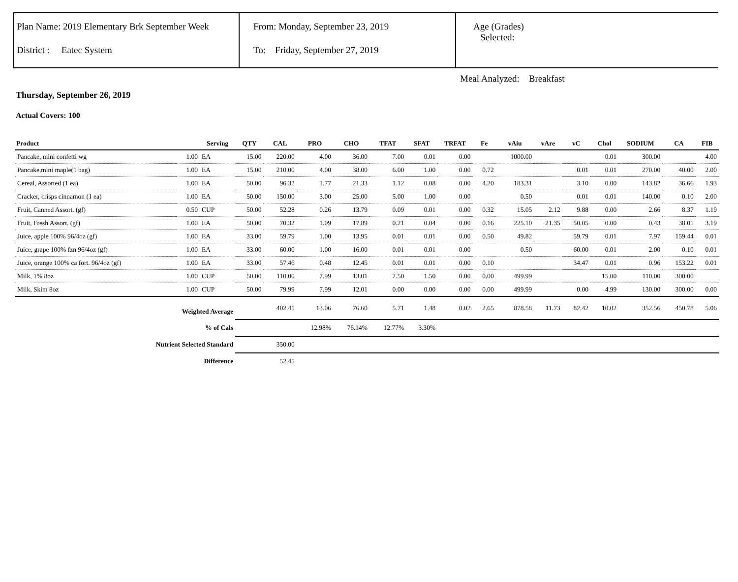Plan Name: 2019 Elementary Brk September Week
District : Eatec System
From: Monday, September 23, 2019
To: Friday, September 27, 2019
Age (Grades)
Selected:
Meal Analyzed: Breakfast
Thursday, September 26, 2019
Actual Covers: 100
| Product | | Serving | QTY | CAL | PRO | CHO | TFAT | SFAT | TRFAT | Fe | vAiu | vAre | vC | Chol | SODIUM | CA | FIB |
| --- | --- | --- | --- | --- | --- | --- | --- | --- | --- | --- | --- | --- | --- | --- | --- | --- | --- |
| Pancake, mini confetti wg | 1.00 | EA | 15.00 | 220.00 | 4.00 | 36.00 | 7.00 | 0.01 | 0.00 | | 1000.00 | | | 0.01 | 300.00 | | 4.00 |
| Pancake,mini maple(1 bag) | 1.00 | EA | 15.00 | 210.00 | 4.00 | 38.00 | 6.00 | 1.00 | 0.00 | 0.72 | | | 0.01 | 0.01 | 270.00 | 40.00 | 2.00 |
| Cereal, Assorted (1 ea) | 1.00 | EA | 50.00 | 96.32 | 1.77 | 21.33 | 1.12 | 0.08 | 0.00 | 4.20 | 183.31 | | 3.10 | 0.00 | 143.82 | 36.66 | 1.93 |
| Cracker, crisps cinnamon (1 ea) | 1.00 | EA | 50.00 | 150.00 | 3.00 | 25.00 | 5.00 | 1.00 | 0.00 | | 0.50 | | 0.01 | 0.01 | 140.00 | 0.10 | 2.00 |
| Fruit, Canned Assort. (gf) | 0.50 | CUP | 50.00 | 52.28 | 0.26 | 13.79 | 0.09 | 0.01 | 0.00 | 0.32 | 15.05 | 2.12 | 9.88 | 0.00 | 2.66 | 8.37 | 1.19 |
| Fruit, Fresh Assort. (gf) | 1.00 | EA | 50.00 | 70.32 | 1.09 | 17.89 | 0.21 | 0.04 | 0.00 | 0.16 | 225.10 | 21.35 | 50.05 | 0.00 | 0.43 | 38.01 | 3.19 |
| Juice, apple 100% 96/4oz (gf) | 1.00 | EA | 33.00 | 59.79 | 1.00 | 13.95 | 0.01 | 0.01 | 0.00 | 0.50 | 49.82 | | 59.79 | 0.01 | 7.97 | 159.44 | 0.01 |
| Juice, grape 100% fzn 96/4oz (gf) | 1.00 | EA | 33.00 | 60.00 | 1.00 | 16.00 | 0.01 | 0.01 | 0.00 | | 0.50 | | 60.00 | 0.01 | 2.00 | 0.10 | 0.01 |
| Juice, orange 100% ca fort. 96/4oz (gf) | 1.00 | EA | 33.00 | 57.46 | 0.48 | 12.45 | 0.01 | 0.01 | 0.00 | 0.10 | | | 34.47 | 0.01 | 0.96 | 153.22 | 0.01 |
| Milk, 1% 8oz | 1.00 | CUP | 50.00 | 110.00 | 7.99 | 13.01 | 2.50 | 1.50 | 0.00 | 0.00 | 499.99 | | | 15.00 | 110.00 | 300.00 | |
| Milk, Skim 8oz | 1.00 | CUP | 50.00 | 79.99 | 7.99 | 12.01 | 0.00 | 0.00 | 0.00 | 0.00 | 499.99 | | 0.00 | 4.99 | 130.00 | 300.00 | 0.00 |
| Weighted Average | | | | 402.45 | 13.06 | 76.60 | 5.71 | 1.48 | 0.02 | 2.65 | 878.58 | 11.73 | 82.42 | 10.02 | 352.56 | 450.78 | 5.06 |
| % of Cals | | | | | 12.98% | 76.14% | 12.77% | 3.30% | | | | | | | | | |
| Nutrient Selected Standard | | | | 350.00 | | | | | | | | | | | | | |
| Difference | | | | 52.45 | | | | | | | | | | | | | |